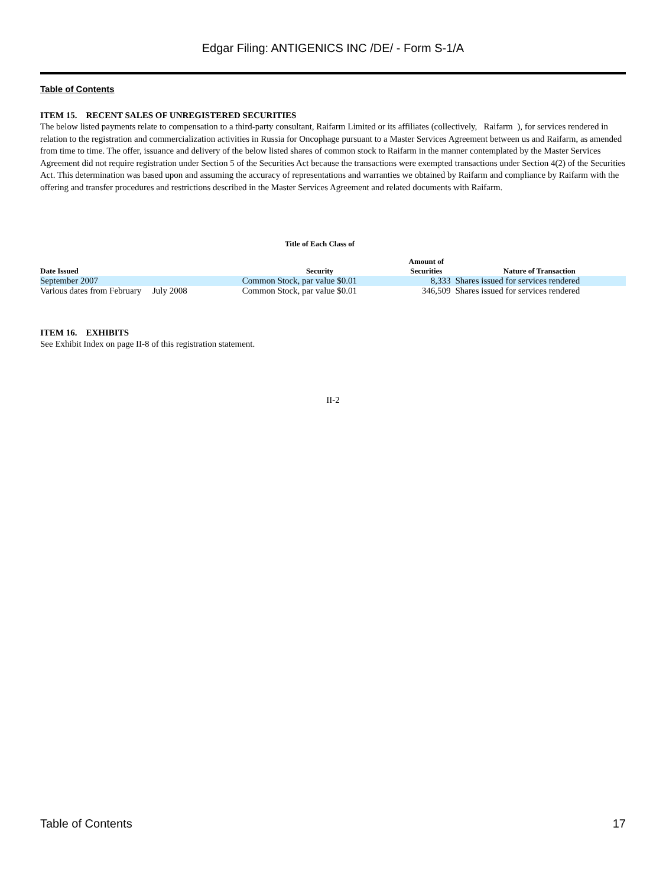Edgar Filing: ANTIGENICS INC /DE/ - Form S-1/A
Table of Contents
ITEM 15. RECENT SALES OF UNREGISTERED SECURITIES
The below listed payments relate to compensation to a third-party consultant, Raifarm Limited or its affiliates (collectively, Raifarm ), for services rendered in relation to the registration and commercialization activities in Russia for Oncophage pursuant to a Master Services Agreement between us and Raifarm, as amended from time to time. The offer, issuance and delivery of the below listed shares of common stock to Raifarm in the manner contemplated by the Master Services Agreement did not require registration under Section 5 of the Securities Act because the transactions were exempted transactions under Section 4(2) of the Securities Act. This determination was based upon and assuming the accuracy of representations and warranties we obtained by Raifarm and compliance by Raifarm with the offering and transfer procedures and restrictions described in the Master Services Agreement and related documents with Raifarm.
| | Title of Each Class of | | |
| --- | --- | --- | --- |
| Date Issued | Security | Amount of Securities | Nature of Transaction |
| September 2007 | Common Stock, par value $0.01 | 8,333 | Shares issued for services rendered |
| Various dates from February July 2008 | Common Stock, par value $0.01 | 346,509 | Shares issued for services rendered |
ITEM 16. EXHIBITS
See Exhibit Index on page II-8 of this registration statement.
II-2
Table of Contents 17